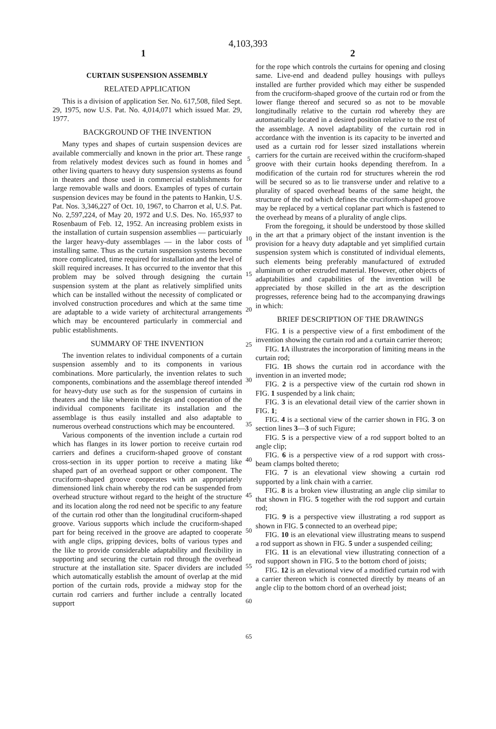4,103,393
1 2
CURTAIN SUSPENSION ASSEMBLY
RELATED APPLICATION
This is a division of application Ser. No. 617,508, filed Sept. 29, 1975, now U.S. Pat. No. 4,014,071 which issued Mar. 29, 1977.
BACKGROUND OF THE INVENTION
Many types and shapes of curtain suspension devices are available commercially and known in the prior art. These range from relatively modest devices such as found in homes and other living quarters to heavy duty suspension systems as found in theaters and those used in commercial establishments for large removable walls and doors. Examples of types of curtain suspension devices may be found in the patents to Hankin, U.S. Pat. Nos. 3,346,227 of Oct. 10, 1967, to Charron et al, U.S. Pat. No. 2,597,224, of May 20, 1972 and U.S. Des. No. 165,937 to Rosenbaum of Feb. 12, 1952. An increasing problem exists in the installation of curtain suspension assemblies — particuiarly the larger heavy-duty assemblages — in the labor costs of installing same. Thus as the curtain suspension systems become more complicated, time required for installation and the level of skill required increases. It has occurred to the inventor that this problem may be solved through designing the curtain suspension system at the plant as relatively simplified units which can be installed without the necessity of complicated or involved construction procedures and which at the same time are adaptable to a wide variety of architectural arrangements which may be encountered particularly in commercial and public establishments.
SUMMARY OF THE INVENTION
The invention relates to individual components of a curtain suspension assembly and to its components in various combinations. More particularly, the invention relates to such components, combinations and the assemblage thereof intended for heavy-duty use such as for the suspension of curtains in theaters and the like wherein the design and cooperation of the individual components facilitate its installation and the assemblage is thus easily installed and also adaptable to numerous overhead constructions which may be encountered.
Various components of the invention include a curtain rod which has flanges in its lower portion to receive curtain rod carriers and defines a cruciform-shaped groove of constant cross-section in its upper portion to receive a mating like shaped part of an overhead support or other component. The cruciform-shaped groove cooperates with an appropriately dimensioned link chain whereby the rod can be suspended from overhead structure without regard to the height of the structure and its location along the rod need not be specific to any feature of the curtain rod other than the longitudinal cruciform-shaped groove. Various supports which include the cruciform-shaped part for being received in the groove are adapted to cooperate with angle clips, gripping devices, bolts of various types and the like to provide considerable adaptability and flexibility in supporting and securing the curtain rod through the overhead structure at the installation site. Spacer dividers are included which automatically establish the amount of overlap at the mid portion of the curtain rods, provide a midway stop for the curtain rod carriers and further include a centrally located support
5
10
15
20
25
30
35
40
45
50
55
60
65
for the rope which controls the curtains for opening and closing same. Live-end and deadend pulley housings with pulleys installed are further provided which may either be suspended from the cruciform-shaped groove of the curtain rod or from the lower flange thereof and secured so as not to be movable longitudinally relative to the curtain rod whereby they are automatically located in a desired position relative to the rest of the assemblage. A novel adaptability of the curtain rod in accordance with the invention is its capacity to be inverted and used as a curtain rod for lesser sized installations wherein carriers for the curtain are received within the cruciform-shaped groove with their curtain hooks depending therefrom. In a modification of the curtain rod for structures wherein the rod will be secured so as to lie transverse under and relative to a plurality of spaced overhead beams of the same height, the structure of the rod which defines the cruciform-shaped groove may be replaced by a vertical coplanar part which is fastened to the overhead by means of a plurality of angle clips.
From the foregoing, it should be understood by those skilled in the art that a primary object of the instant invention is the provision for a heavy duty adaptable and yet simplified curtain suspension system which is constituted of individual elements, such elements being preferably manufactured of extruded aluminum or other extruded material. However, other objects of adaptabilities and capabilities of the invention will be appreciated by those skilled in the art as the description progresses, reference being had to the accompanying drawings in which:
BRIEF DESCRIPTION OF THE DRAWINGS
FIG. 1 is a perspective view of a first embodiment of the invention showing the curtain rod and a curtain carrier thereon;
FIG. 1 A illustrates the incorporation of limiting means in the curtain rod;
FIG. 1 B shows the curtain rod in accordance with the invention in an inverted mode;
FIG. 2 is a perspective view of the curtain rod shown in FIG. 1 suspended by a link chain;
FIG. 3 is an elevational detail view of the carrier shown in FIG. 1;
FIG. 4 is a sectional view of the carrier shown in FIG. 3 on section lines 3—3 of such Figure;
FIG. 5 is a perspective view of a rod support bolted to an angle clip;
FIG. 6 is a perspective view of a rod support with cross-beam clamps bolted thereto;
FIG. 7 is an elevational view showing a curtain rod supported by a link chain with a carrier.
FIG. 8 is a broken view illustrating an angle clip similar to that shown in FIG. 5 together with the rod support and curtain rod;
FIG. 9 is a perspective view illustrating a rod support as shown in FIG. 5 connected to an overhead pipe;
FIG. 10 is an elevational view illustrating means to suspend a rod support as shown in FIG. 5 under a suspended ceiling;
FIG. 11 is an elevational view illustrating connection of a rod support shown in FIG. 5 to the bottom chord of joists;
FIG. 12 is an elevational view of a modified curtain rod with a carrier thereon which is connected directly by means of an angle clip to the bottom chord of an overhead joist;